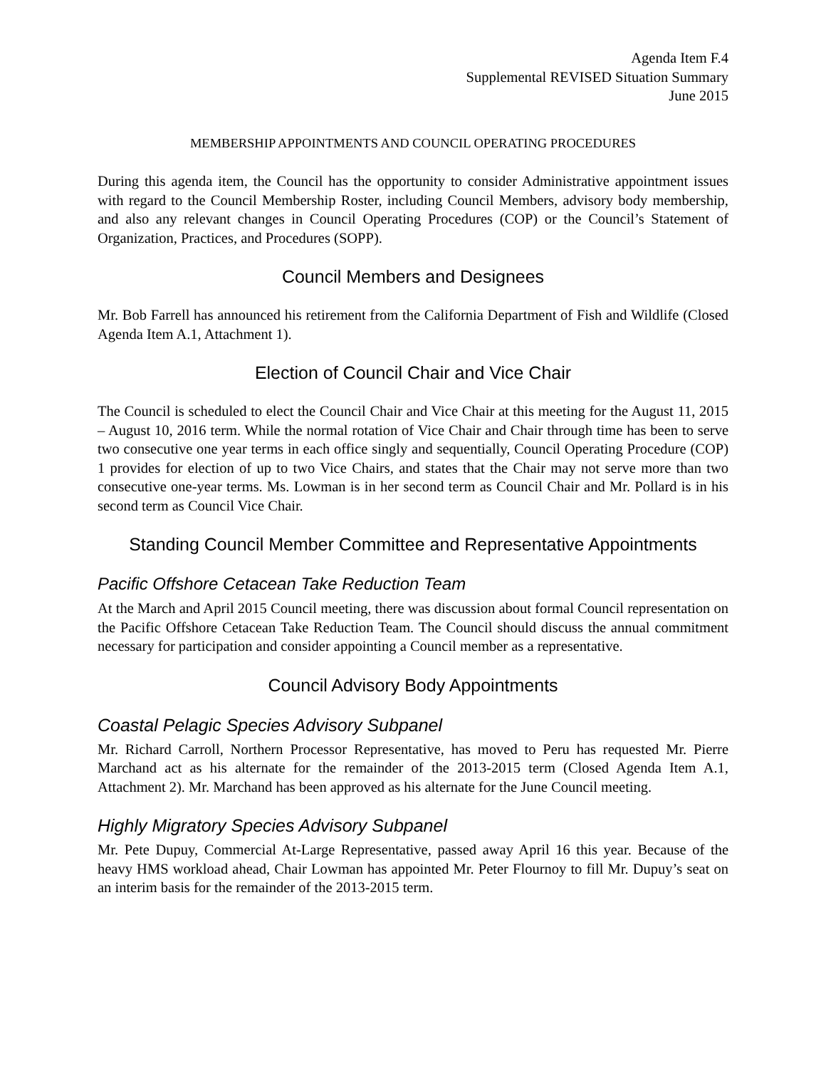Agenda Item F.4
Supplemental REVISED Situation Summary
June 2015
MEMBERSHIP APPOINTMENTS AND COUNCIL OPERATING PROCEDURES
During this agenda item, the Council has the opportunity to consider Administrative appointment issues with regard to the Council Membership Roster, including Council Members, advisory body membership, and also any relevant changes in Council Operating Procedures (COP) or the Council’s Statement of Organization, Practices, and Procedures (SOPP).
Council Members and Designees
Mr. Bob Farrell has announced his retirement from the California Department of Fish and Wildlife (Closed Agenda Item A.1, Attachment 1).
Election of Council Chair and Vice Chair
The Council is scheduled to elect the Council Chair and Vice Chair at this meeting for the August 11, 2015 – August 10, 2016 term. While the normal rotation of Vice Chair and Chair through time has been to serve two consecutive one year terms in each office singly and sequentially, Council Operating Procedure (COP) 1 provides for election of up to two Vice Chairs, and states that the Chair may not serve more than two consecutive one-year terms. Ms. Lowman is in her second term as Council Chair and Mr. Pollard is in his second term as Council Vice Chair.
Standing Council Member Committee and Representative Appointments
Pacific Offshore Cetacean Take Reduction Team
At the March and April 2015 Council meeting, there was discussion about formal Council representation on the Pacific Offshore Cetacean Take Reduction Team. The Council should discuss the annual commitment necessary for participation and consider appointing a Council member as a representative.
Council Advisory Body Appointments
Coastal Pelagic Species Advisory Subpanel
Mr. Richard Carroll, Northern Processor Representative, has moved to Peru has requested Mr. Pierre Marchand act as his alternate for the remainder of the 2013-2015 term (Closed Agenda Item A.1, Attachment 2). Mr. Marchand has been approved as his alternate for the June Council meeting.
Highly Migratory Species Advisory Subpanel
Mr. Pete Dupuy, Commercial At-Large Representative, passed away April 16 this year. Because of the heavy HMS workload ahead, Chair Lowman has appointed Mr. Peter Flournoy to fill Mr. Dupuy’s seat on an interim basis for the remainder of the 2013-2015 term.